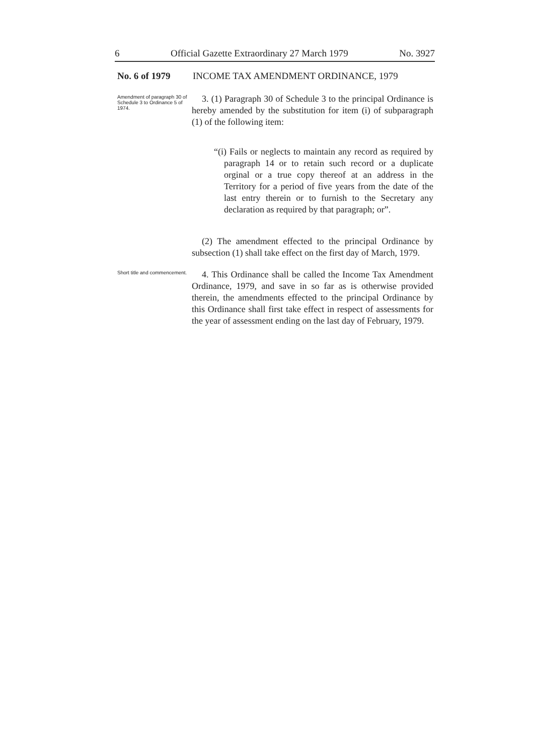6 Official Gazette Extraordinary 27 March 1979 No. 3927
No. 6 of 1979 INCOME TAX AMENDMENT ORDINANCE, 1979
Amendment of paragraph 30 of Schedule 3 to Ordinance 5 of 1974.
3. (1) Paragraph 30 of Schedule 3 to the principal Ordinance is hereby amended by the substitution for item (i) of subparagraph (1) of the following item:
“(i) Fails or neglects to maintain any record as required by paragraph 14 or to retain such record or a duplicate orginal or a true copy thereof at an address in the Territory for a period of five years from the date of the last entry therein or to furnish to the Secretary any declaration as required by that paragraph; or”.
(2) The amendment effected to the principal Ordinance by subsection (1) shall take effect on the first day of March, 1979.
Short title and commencement.
4. This Ordinance shall be called the Income Tax Amendment Ordinance, 1979, and save in so far as is otherwise provided therein, the amendments effected to the principal Ordinance by this Ordinance shall first take effect in respect of assessments for the year of assessment ending on the last day of February, 1979.